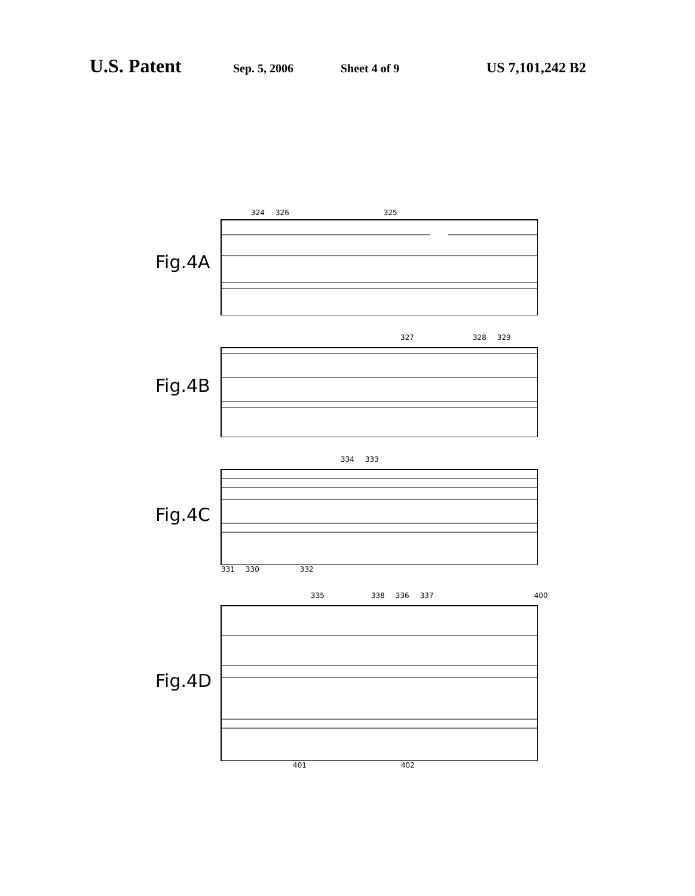U.S. Patent Sep. 5, 2006 Sheet 4 of 9 US 7,101,242 B2
Fig.4A
324 326 325
Fig.4B
327 328 329
Fig.4C
334 333
331 330 332
Fig.4D
335 338 336 337 400
401 402